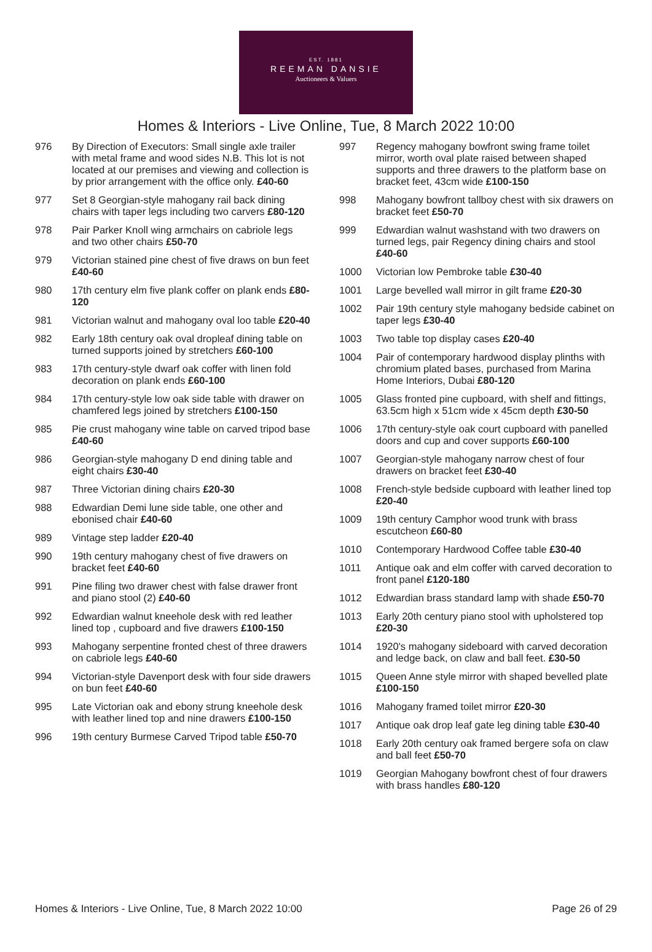EST. 1881
REEMAN DANSIE
Auctioneers & Valuers
Homes & Interiors - Live Online, Tue, 8 March 2022 10:00
976 By Direction of Executors: Small single axle trailer with metal frame and wood sides N.B. This lot is not located at our premises and viewing and collection is by prior arrangement with the office only. £40-60
977 Set 8 Georgian-style mahogany rail back dining chairs with taper legs including two carvers £80-120
978 Pair Parker Knoll wing armchairs on cabriole legs and two other chairs £50-70
979 Victorian stained pine chest of five draws on bun feet £40-60
980 17th century elm five plank coffer on plank ends £80-120
981 Victorian walnut and mahogany oval loo table £20-40
982 Early 18th century oak oval dropleaf dining table on turned supports joined by stretchers £60-100
983 17th century-style dwarf oak coffer with linen fold decoration on plank ends £60-100
984 17th century-style low oak side table with drawer on chamfered legs joined by stretchers £100-150
985 Pie crust mahogany wine table on carved tripod base £40-60
986 Georgian-style mahogany D end dining table and eight chairs £30-40
987 Three Victorian dining chairs £20-30
988 Edwardian Demi lune side table, one other and ebonised chair £40-60
989 Vintage step ladder £20-40
990 19th century mahogany chest of five drawers on bracket feet £40-60
991 Pine filing two drawer chest with false drawer front and piano stool (2) £40-60
992 Edwardian walnut kneehole desk with red leather lined top , cupboard and five drawers £100-150
993 Mahogany serpentine fronted chest of three drawers on cabriole legs £40-60
994 Victorian-style Davenport desk with four side drawers on bun feet £40-60
995 Late Victorian oak and ebony strung kneehole desk with leather lined top and nine drawers £100-150
996 19th century Burmese Carved Tripod table £50-70
997 Regency mahogany bowfront swing frame toilet mirror, worth oval plate raised between shaped supports and three drawers to the platform base on bracket feet, 43cm wide £100-150
998 Mahogany bowfront tallboy chest with six drawers on bracket feet £50-70
999 Edwardian walnut washstand with two drawers on turned legs, pair Regency dining chairs and stool £40-60
1000 Victorian low Pembroke table £30-40
1001 Large bevelled wall mirror in gilt frame £20-30
1002 Pair 19th century style mahogany bedside cabinet on taper legs £30-40
1003 Two table top display cases £20-40
1004 Pair of contemporary hardwood display plinths with chromium plated bases, purchased from Marina Home Interiors, Dubai £80-120
1005 Glass fronted pine cupboard, with shelf and fittings, 63.5cm high x 51cm wide x 45cm depth £30-50
1006 17th century-style oak court cupboard with panelled doors and cup and cover supports £60-100
1007 Georgian-style mahogany narrow chest of four drawers on bracket feet £30-40
1008 French-style bedside cupboard with leather lined top £20-40
1009 19th century Camphor wood trunk with brass escutcheon £60-80
1010 Contemporary Hardwood Coffee table £30-40
1011 Antique oak and elm coffer with carved decoration to front panel £120-180
1012 Edwardian brass standard lamp with shade £50-70
1013 Early 20th century piano stool with upholstered top £20-30
1014 1920's mahogany sideboard with carved decoration and ledge back, on claw and ball feet. £30-50
1015 Queen Anne style mirror with shaped bevelled plate £100-150
1016 Mahogany framed toilet mirror £20-30
1017 Antique oak drop leaf gate leg dining table £30-40
1018 Early 20th century oak framed bergere sofa on claw and ball feet £50-70
1019 Georgian Mahogany bowfront chest of four drawers with brass handles £80-120
Homes & Interiors - Live Online, Tue, 8 March 2022 10:00 Page 26 of 29